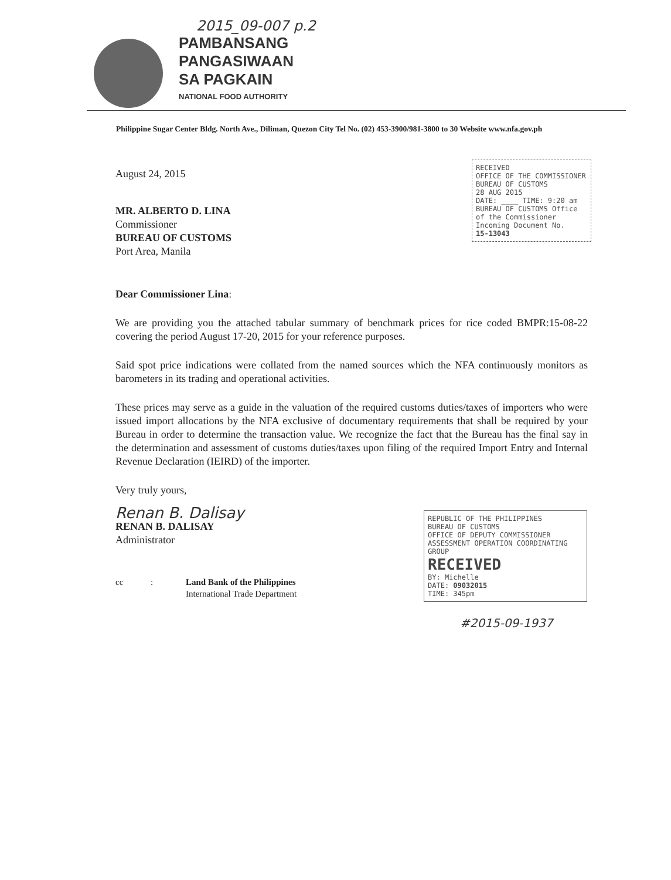2015_09-007 p.2
PAMBANSANG
PANGASIWAAN
SA PAGKAIN
NATIONAL FOOD AUTHORITY
Philippine Sugar Center Bldg. North Ave., Diliman, Quezon City Tel No. (02) 453-3900/981-3800 to 30 Website www.nfa.gov.ph
RECEIVED
OFFICE OF THE COMMISSIONER
BUREAU OF CUSTOMS
28 AUG 2015
DATE: ____ TIME: 9:20 am
BUREAU OF CUSTOMS Office of the Commissioner Incoming Document No.
15-13043
August 24, 2015
MR. ALBERTO D. LINA
Commissioner
BUREAU OF CUSTOMS
Port Area, Manila
Dear Commissioner Lina:
We are providing you the attached tabular summary of benchmark prices for rice coded BMPR:15-08-22 covering the period August 17-20, 2015 for your reference purposes.
Said spot price indications were collated from the named sources which the NFA continuously monitors as barometers in its trading and operational activities.
These prices may serve as a guide in the valuation of the required customs duties/taxes of importers who were issued import allocations by the NFA exclusive of documentary requirements that shall be required by your Bureau in order to determine the transaction value. We recognize the fact that the Bureau has the final say in the determination and assessment of customs duties/taxes upon filing of the required Import Entry and Internal Revenue Declaration (IEIRD) of the importer.
Very truly yours,
Renan B. Dalisay
RENAN B. DALISAY
Administrator
cc: Land Bank of the Philippines
International Trade Department
REPUBLIC OF THE PHILIPPINES
BUREAU OF CUSTOMS
OFFICE OF DEPUTY COMMISSIONER
ASSESSMENT OPERATION COORDINATING GROUP
RECEIVED
BY: Michelle
DATE: 09032015
TIME: 345pm
#2015-09-1937